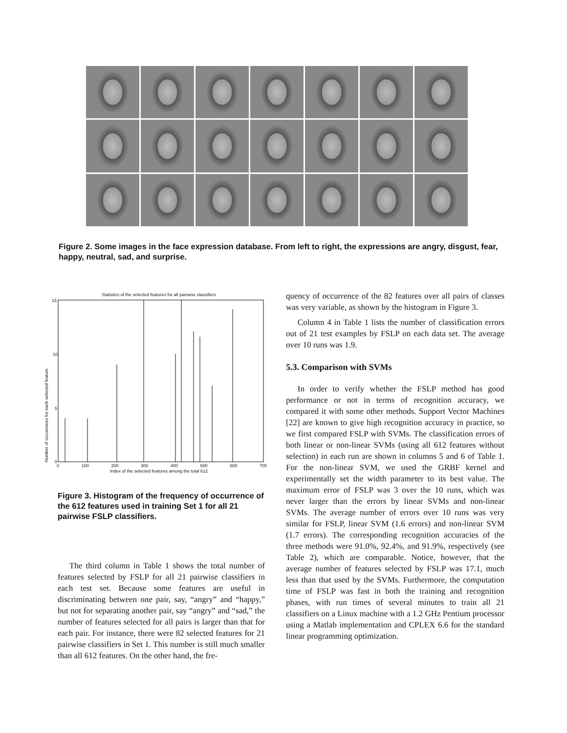Figure 2. Some images in the face expression database. From left to right, the expressions are angry, disgust, fear, happy, neutral, sad, and surprise.
Statistics of the selected features for all pairwise classifiers
15
10
5
0
Number of occurences for each selected feature
0 100 200 300 400 500 600 700
Index of the selected features among the total 612
Figure 3. Histogram of the frequency of occurrence of the 612 features used in training Set 1 for all 21 pairwise FSLP classifiers.
The third column in Table 1 shows the total number of features selected by FSLP for all 21 pairwise classifiers in each test set. Because some features are useful in discriminating between one pair, say, “angry” and “happy,” but not for separating another pair, say “angry” and “sad,” the number of features selected for all pairs is larger than that for each pair. For instance, there were 82 selected features for 21 pairwise classifiers in Set 1. This number is still much smaller than all 612 features. On the other hand, the fre-
quency of occurrence of the 82 features over all pairs of classes was very variable, as shown by the histogram in Figure 3.
Column 4 in Table 1 lists the number of classification errors out of 21 test examples by FSLP on each data set. The average over 10 runs was 1.9.
5.3. Comparison with SVMs
In order to verify whether the FSLP method has good performance or not in terms of recognition accuracy, we compared it with some other methods. Support Vector Machines [22] are known to give high recognition accuracy in practice, so we first compared FSLP with SVMs. The classification errors of both linear or non-linear SVMs (using all 612 features without selection) in each run are shown in columns 5 and 6 of Table 1. For the non-linear SVM, we used the GRBF kernel and experimentally set the width parameter to its best value. The maximum error of FSLP was 3 over the 10 runs, which was never larger than the errors by linear SVMs and non-linear SVMs. The average number of errors over 10 runs was very similar for FSLP, linear SVM (1.6 errors) and non-linear SVM (1.7 errors). The corresponding recognition accuracies of the three methods were 91.0%, 92.4%, and 91.9%, respectively (see Table 2), which are comparable. Notice, however, that the average number of features selected by FSLP was 17.1, much less than that used by the SVMs. Furthermore, the computation time of FSLP was fast in both the training and recognition phases, with run times of several minutes to train all 21 classifiers on a Linux machine with a 1.2 GHz Pentium processor using a Matlab implementation and CPLEX 6.6 for the standard linear programming optimization.